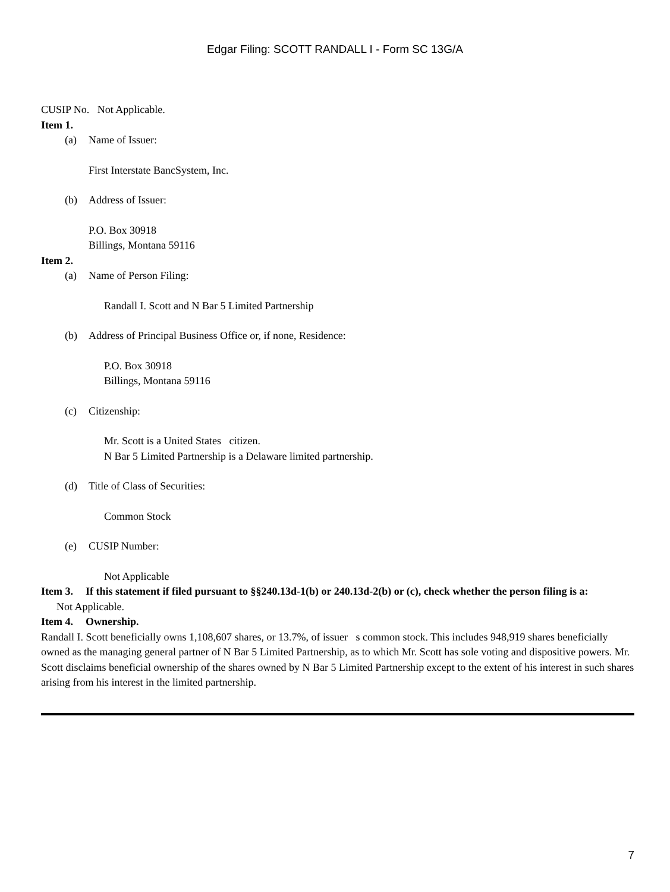Edgar Filing: SCOTT RANDALL I - Form SC 13G/A
CUSIP No. Not Applicable.
Item 1.
(a) Name of Issuer:
First Interstate BancSystem, Inc.
(b) Address of Issuer:
P.O. Box 30918
Billings, Montana 59116
Item 2.
(a) Name of Person Filing:
Randall I. Scott and N Bar 5 Limited Partnership
(b) Address of Principal Business Office or, if none, Residence:
P.O. Box 30918
Billings, Montana 59116
(c) Citizenship:
Mr. Scott is a United States citizen.
N Bar 5 Limited Partnership is a Delaware limited partnership.
(d) Title of Class of Securities:
Common Stock
(e) CUSIP Number:
Not Applicable
Item 3. If this statement if filed pursuant to §§240.13d-1(b) or 240.13d-2(b) or (c), check whether the person filing is a:
Not Applicable.
Item 4. Ownership.
Randall I. Scott beneficially owns 1,108,607 shares, or 13.7%, of issuer s common stock. This includes 948,919 shares beneficially owned as the managing general partner of N Bar 5 Limited Partnership, as to which Mr. Scott has sole voting and dispositive powers. Mr. Scott disclaims beneficial ownership of the shares owned by N Bar 5 Limited Partnership except to the extent of his interest in such shares arising from his interest in the limited partnership.
7